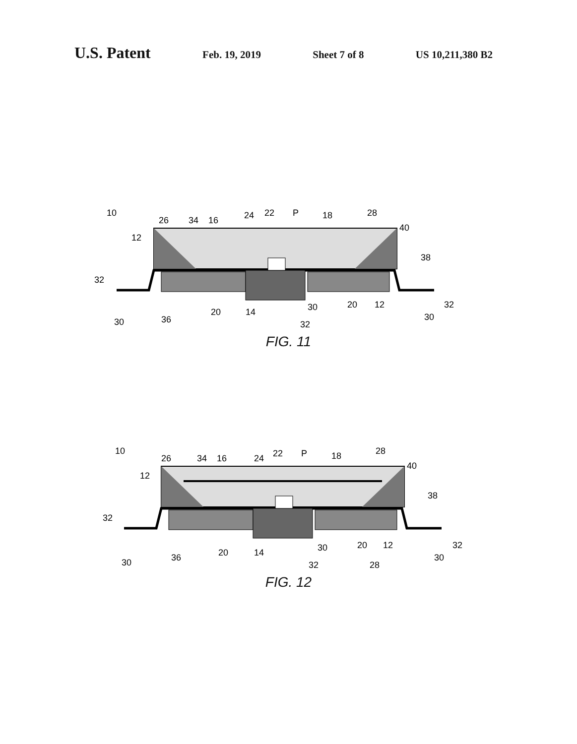U.S. Patent
Feb. 19, 2019 Sheet 7 of 8 US 10,211,380 B2
10
26
34
16
24
22
P
18
28
40
12
38
32
20
14
30
20
12
32
30
36
32
30
FIG. 11
10
26
34
16
24
22
P
18
28
40
12
38
32
20
14
30
20
12
32
30
36
32
28
30
FIG. 12